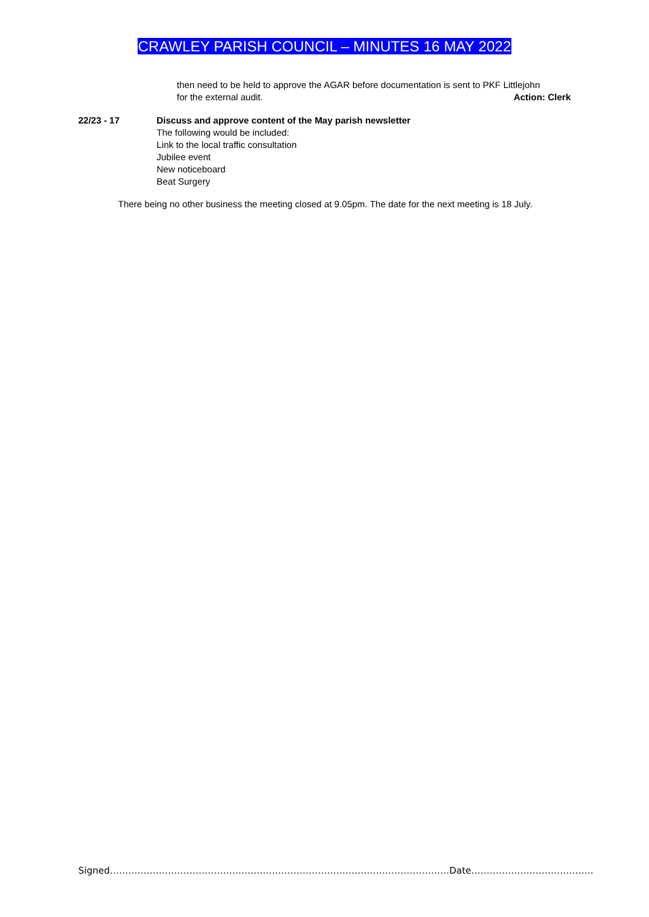CRAWLEY PARISH COUNCIL – MINUTES 16 MAY 2022
then need to be held to approve the AGAR before documentation is sent to PKF Littlejohn
for the external audit. Action: Clerk
22/23 - 17 Discuss and approve content of the May parish newsletter
The following would be included:
Link to the local traffic consultation
Jubilee event
New noticeboard
Beat Surgery
There being no other business the meeting closed at 9.05pm. The date for the next meeting is 18 July.
Signed…………………………………………………………………………………………………Date………………………………….